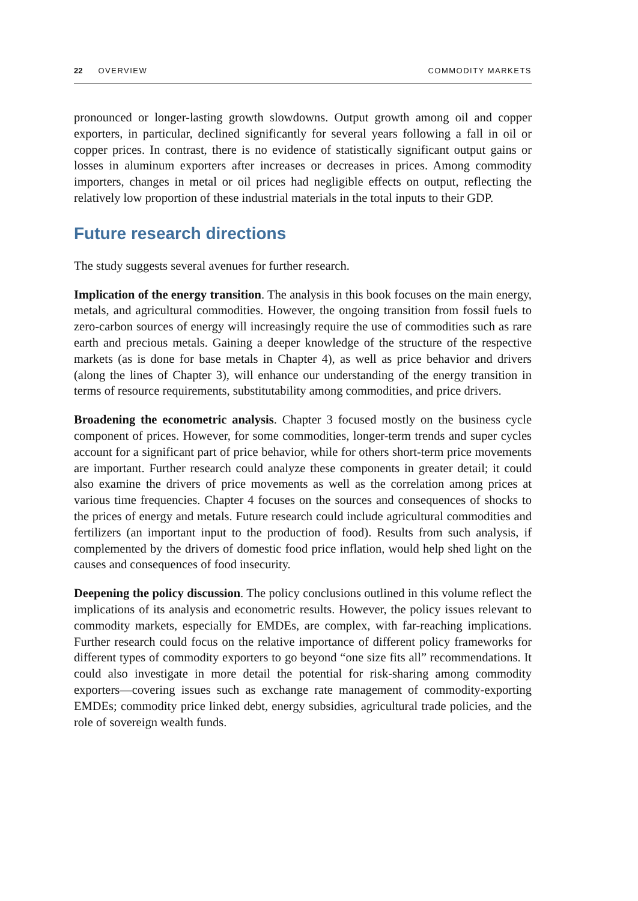22 OVERVIEW COMMODITY MARKETS
pronounced or longer-lasting growth slowdowns. Output growth among oil and copper exporters, in particular, declined significantly for several years following a fall in oil or copper prices. In contrast, there is no evidence of statistically significant output gains or losses in aluminum exporters after increases or decreases in prices. Among commodity importers, changes in metal or oil prices had negligible effects on output, reflecting the relatively low proportion of these industrial materials in the total inputs to their GDP.
Future research directions
The study suggests several avenues for further research.
Implication of the energy transition. The analysis in this book focuses on the main energy, metals, and agricultural commodities. However, the ongoing transition from fossil fuels to zero-carbon sources of energy will increasingly require the use of commodities such as rare earth and precious metals. Gaining a deeper knowledge of the structure of the respective markets (as is done for base metals in Chapter 4), as well as price behavior and drivers (along the lines of Chapter 3), will enhance our understanding of the energy transition in terms of resource requirements, substitutability among commodities, and price drivers.
Broadening the econometric analysis. Chapter 3 focused mostly on the business cycle component of prices. However, for some commodities, longer-term trends and super cycles account for a significant part of price behavior, while for others short-term price movements are important. Further research could analyze these components in greater detail; it could also examine the drivers of price movements as well as the correlation among prices at various time frequencies. Chapter 4 focuses on the sources and consequences of shocks to the prices of energy and metals. Future research could include agricultural commodities and fertilizers (an important input to the production of food). Results from such analysis, if complemented by the drivers of domestic food price inflation, would help shed light on the causes and consequences of food insecurity.
Deepening the policy discussion. The policy conclusions outlined in this volume reflect the implications of its analysis and econometric results. However, the policy issues relevant to commodity markets, especially for EMDEs, are complex, with far-reaching implications. Further research could focus on the relative importance of different policy frameworks for different types of commodity exporters to go beyond “one size fits all” recommendations. It could also investigate in more detail the potential for risk-sharing among commodity exporters—covering issues such as exchange rate management of commodity-exporting EMDEs; commodity price linked debt, energy subsidies, agricultural trade policies, and the role of sovereign wealth funds.